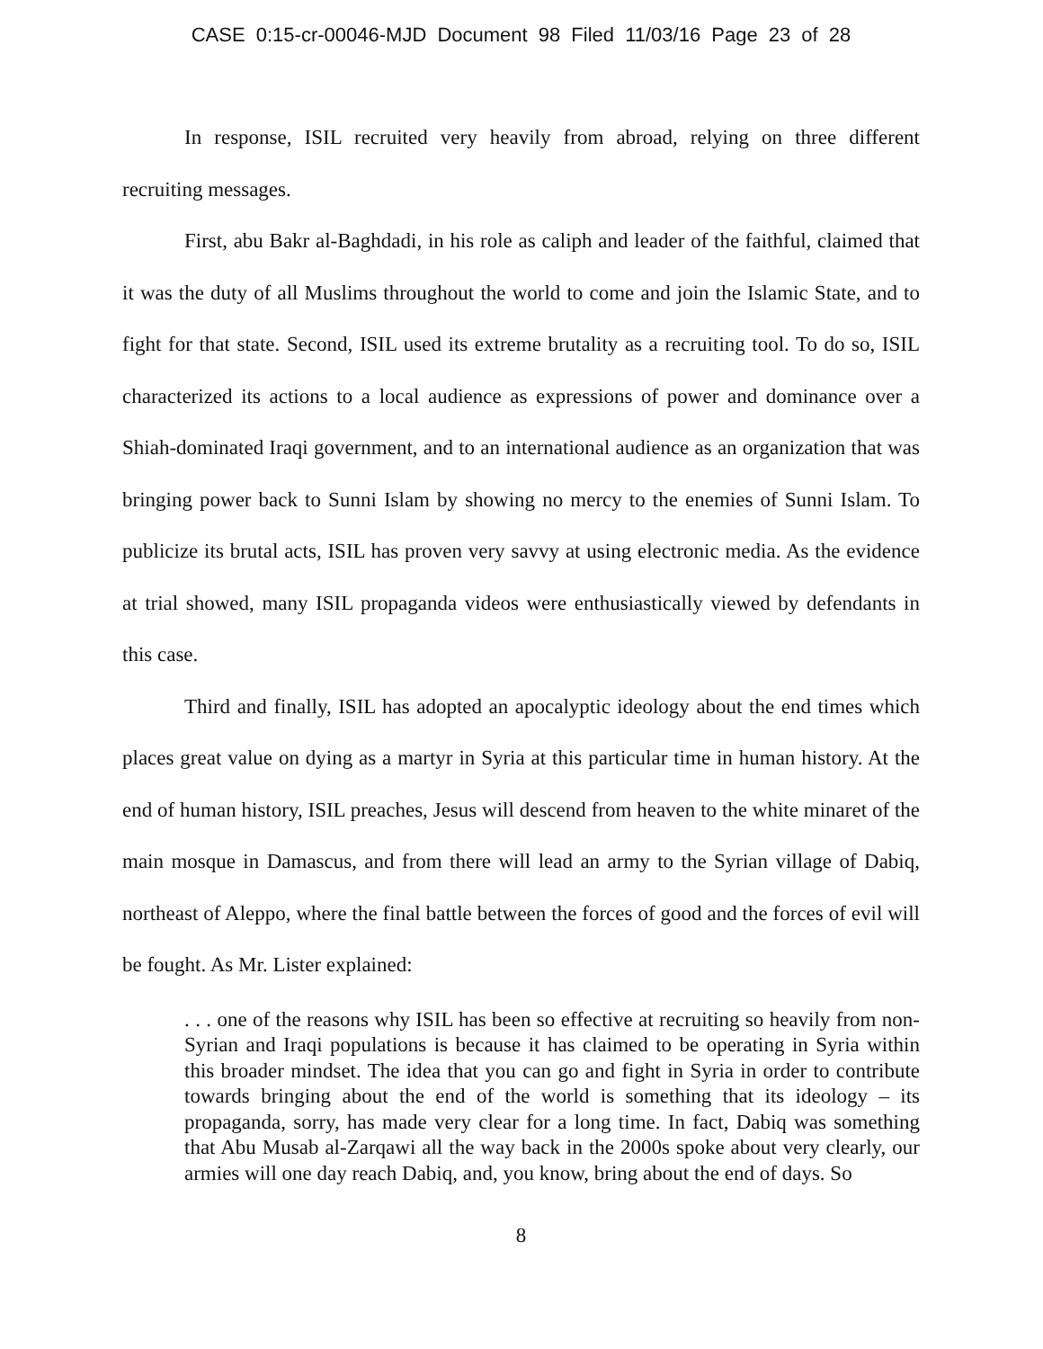CASE 0:15-cr-00046-MJD Document 98 Filed 11/03/16 Page 23 of 28
In response, ISIL recruited very heavily from abroad, relying on three different recruiting messages.
First, abu Bakr al-Baghdadi, in his role as caliph and leader of the faithful, claimed that it was the duty of all Muslims throughout the world to come and join the Islamic State, and to fight for that state. Second, ISIL used its extreme brutality as a recruiting tool. To do so, ISIL characterized its actions to a local audience as expressions of power and dominance over a Shiah-dominated Iraqi government, and to an international audience as an organization that was bringing power back to Sunni Islam by showing no mercy to the enemies of Sunni Islam. To publicize its brutal acts, ISIL has proven very savvy at using electronic media. As the evidence at trial showed, many ISIL propaganda videos were enthusiastically viewed by defendants in this case.
Third and finally, ISIL has adopted an apocalyptic ideology about the end times which places great value on dying as a martyr in Syria at this particular time in human history. At the end of human history, ISIL preaches, Jesus will descend from heaven to the white minaret of the main mosque in Damascus, and from there will lead an army to the Syrian village of Dabiq, northeast of Aleppo, where the final battle between the forces of good and the forces of evil will be fought. As Mr. Lister explained:
. . . one of the reasons why ISIL has been so effective at recruiting so heavily from non-Syrian and Iraqi populations is because it has claimed to be operating in Syria within this broader mindset. The idea that you can go and fight in Syria in order to contribute towards bringing about the end of the world is something that its ideology – its propaganda, sorry, has made very clear for a long time. In fact, Dabiq was something that Abu Musab al-Zarqawi all the way back in the 2000s spoke about very clearly, our armies will one day reach Dabiq, and, you know, bring about the end of days. So
8